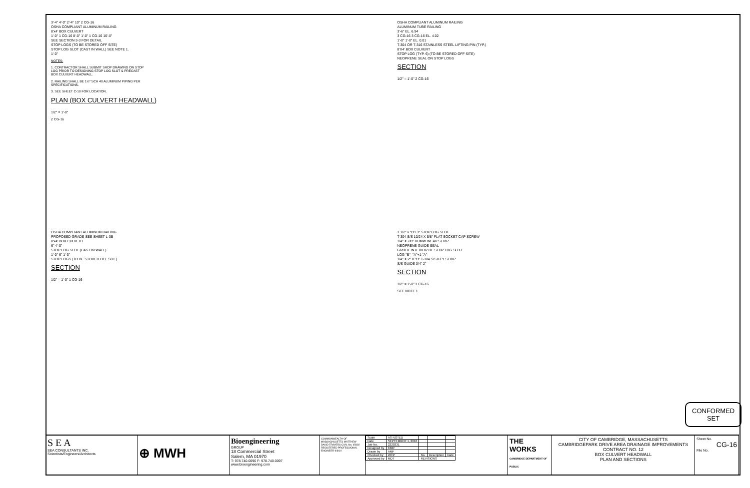3'-4" 4'-0" 2'-4" 10" 2 CG-16
OSHA COMPLIANT ALUMINUM RAILING
8'x4' BOX CULVERT
1'-0" 1 CG-16 8'-0" 1'-0" 1 CG-16 16'-0"
SEE SECTION 3-3 FOR DETAIL
STOP LOGS (TO BE STORED OFF SITE)
STOP LOG SLOT (CAST IN WALL) SEE NOTE 1.
1'-0"
NOTES:
1. CONTRACTOR SHALL SUBMIT SHOP DRAWING ON STOP LOG PRIOR TO DESIGNING STOP LOG SLOT & PRECAST BOX CULVERT HEADWALL.
2. RAILING SHALL BE 1½" SCH 40 ALUMINUM PIPING PER SPECIFICATIONS.
3. SEE SHEET C-10 FOR LOCATION.
PLAN (BOX CULVERT HEADWALL)
1/2" = 1'-0"
2 CG-16
OSHA COMPLIANT ALUMINUM RAILING
ALUMINUM TUBE RAILING
3'-6" EL. 6.94
3 CG-16 3 CG-16 EL. 4.02
1'-0" 1'-0" EL. 0.01
T-304 OR T-316 STAINLESS STEEL LIFTING PIN (TYP.)
8'X4' BOX CULVERT
STOP LOG (TYP. 6) (TO BE STORED OFF SITE)
NEOPRENE SEAL ON STOP LOGS
SECTION
1/2" = 1'-0" 2 CG-16
OSHA COMPLIANT ALUMINUM RAILING
PROPOSED GRADE SEE SHEET L-3B
8'x4' BOX CULVERT
6" 4'-0"
STOP LOG SLOT (CAST IN WALL)
1'-0" 6" 1'-0"
STOP LOGS (TO BE STORED OFF SITE)
SECTION
1/2" = 1'-0" 1 CG-16
3 1/2" x "B"+3" STOP LOG SLOT
T-304 S/S 10/24 X 5/8" FLAT SOCKET CAP SCREW
1/4" X 7/8" UHMW WEAR STRIP
NEOPRENE GUIDE SEAL
GROUT INTERIOR OF STOP LOG SLOT
LOG "B"="A"+1 "A"
1/4" X 2" X "B" T-304 S/S KEY STRIP
S/S GUIDE 3/4" 2"
SECTION
1/2" = 1'-0" 3 CG-16
SEE NOTE 1
CONFORMED
SET
S E A
SEA CONSULTANTS INC.
Scientists/Engineers/Architects
⊕ MWH
Bioengineering
GROUP
18 Commercial Street
Salem, MA 01970
T: 978.740.0096 F: 978.740.0097 www.bioengineering.com
COMMONWEALTH OF MASSACHUSETTS MATTHEW DAVID TRAVERS CIVIL No. 45992 REGISTERED PROFESSIONAL ENGINEER 9/8/10
| Scale | AS NOTED | | | |
| Date | SEPTEMBER 1, 2010 | | | |
| Job No. | 2220331 | | | |
| Designed by | KMR | | | |
| Drawn by | AMF | | | |
| Checked by | WCP | No. | Description | Date |
| Approved by | MDT | REVISIONS | | |
THE WORKS CAMBRIDGE DEPARTMENT OF PUBLIC
CITY OF CAMBRIDGE, MASSACHUSETTS
CAMBRIDGEPARK DRIVE AREA DRAINAGE IMPROVEMENTS
CONTRACT NO. 12
BOX CULVERT HEADWALL
PLAN AND SECTIONS
Sheet No.
CG-16
File No.